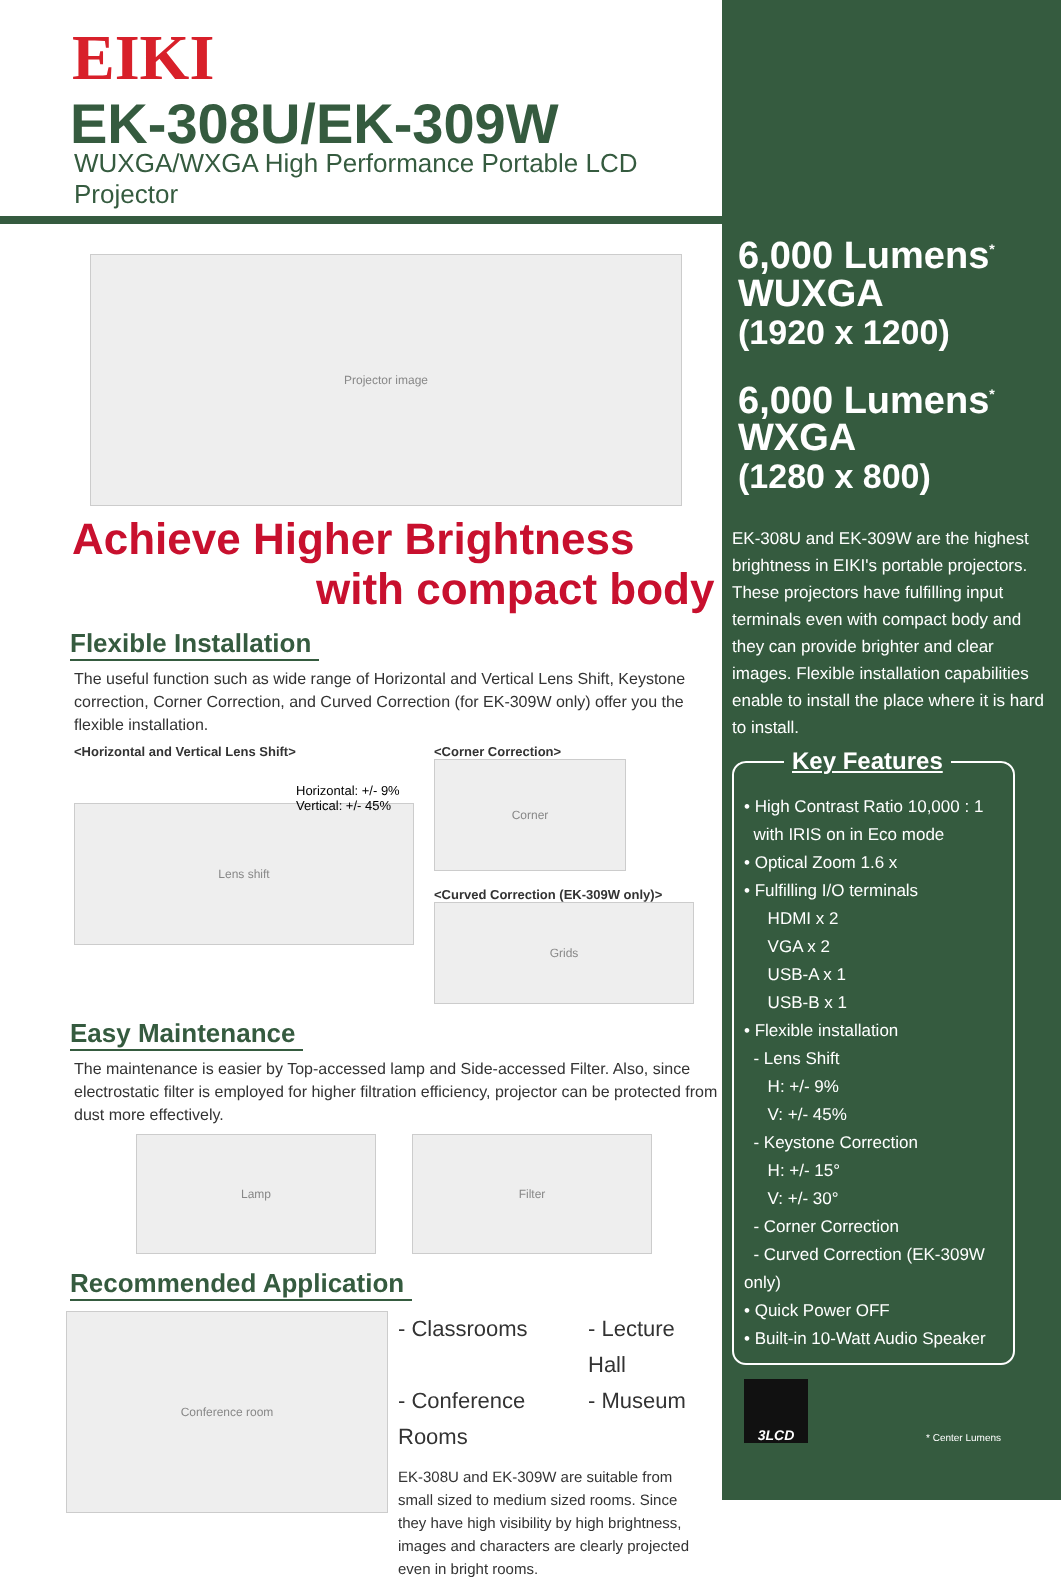EIKI
EK-308U/EK-309W
WUXGA/WXGA High Performance Portable LCD Projector
Projector image
Achieve Higher Brightness
with compact body
Flexible Installation
The useful function such as wide range of Horizontal and Vertical Lens Shift, Keystone correction, Corner Correction, and Curved Correction (for EK-309W only) offer you the flexible installation.
<Horizontal and Vertical Lens Shift>
Horizontal: +/- 9%
Vertical: +/- 45%
Lens shift
<Corner Correction>
Corner
<Curved Correction (EK-309W only)>
Grids
Easy Maintenance
The maintenance is easier by Top-accessed lamp and Side-accessed Filter. Also, since electrostatic filter is employed for higher filtration efficiency, projector can be protected from dust more effectively.
Lamp Filter
Recommended Application
Conference room
- Classrooms - Lecture Hall - Conference Rooms - Museum
EK-308U and EK-309W are suitable from small sized to medium sized rooms. Since they have high visibility by high brightness, images and characters are clearly projected even in bright rooms.
6,000 Lumens<sup>*</sup>
WUXGA
(1920 x 1200)
6,000 Lumens<sup>*</sup>
WXGA
(1280 x 800)
EK-308U and EK-309W are the highest brightness in EIKI's portable projectors. These projectors have fulfilling input terminals even with compact body and they can provide brighter and clear images. Flexible installation capabilities enable to install the place where it is hard to install.
Key Features
• High Contrast Ratio 10,000 : 1
with IRIS on in Eco mode
• Optical Zoom 1.6 x
• Fulfilling I/O terminals
HDMI x 2
VGA x 2
USB-A x 1
USB-B x 1
• Flexible installation
- Lens Shift
H: +/- 9%
V: +/- 45%
- Keystone Correction
H: +/- 15°
V: +/- 30°
- Corner Correction
- Curved Correction (EK-309W only)
• Quick Power OFF
• Built-in 10-Watt Audio Speaker
3LCD
* Center Lumens